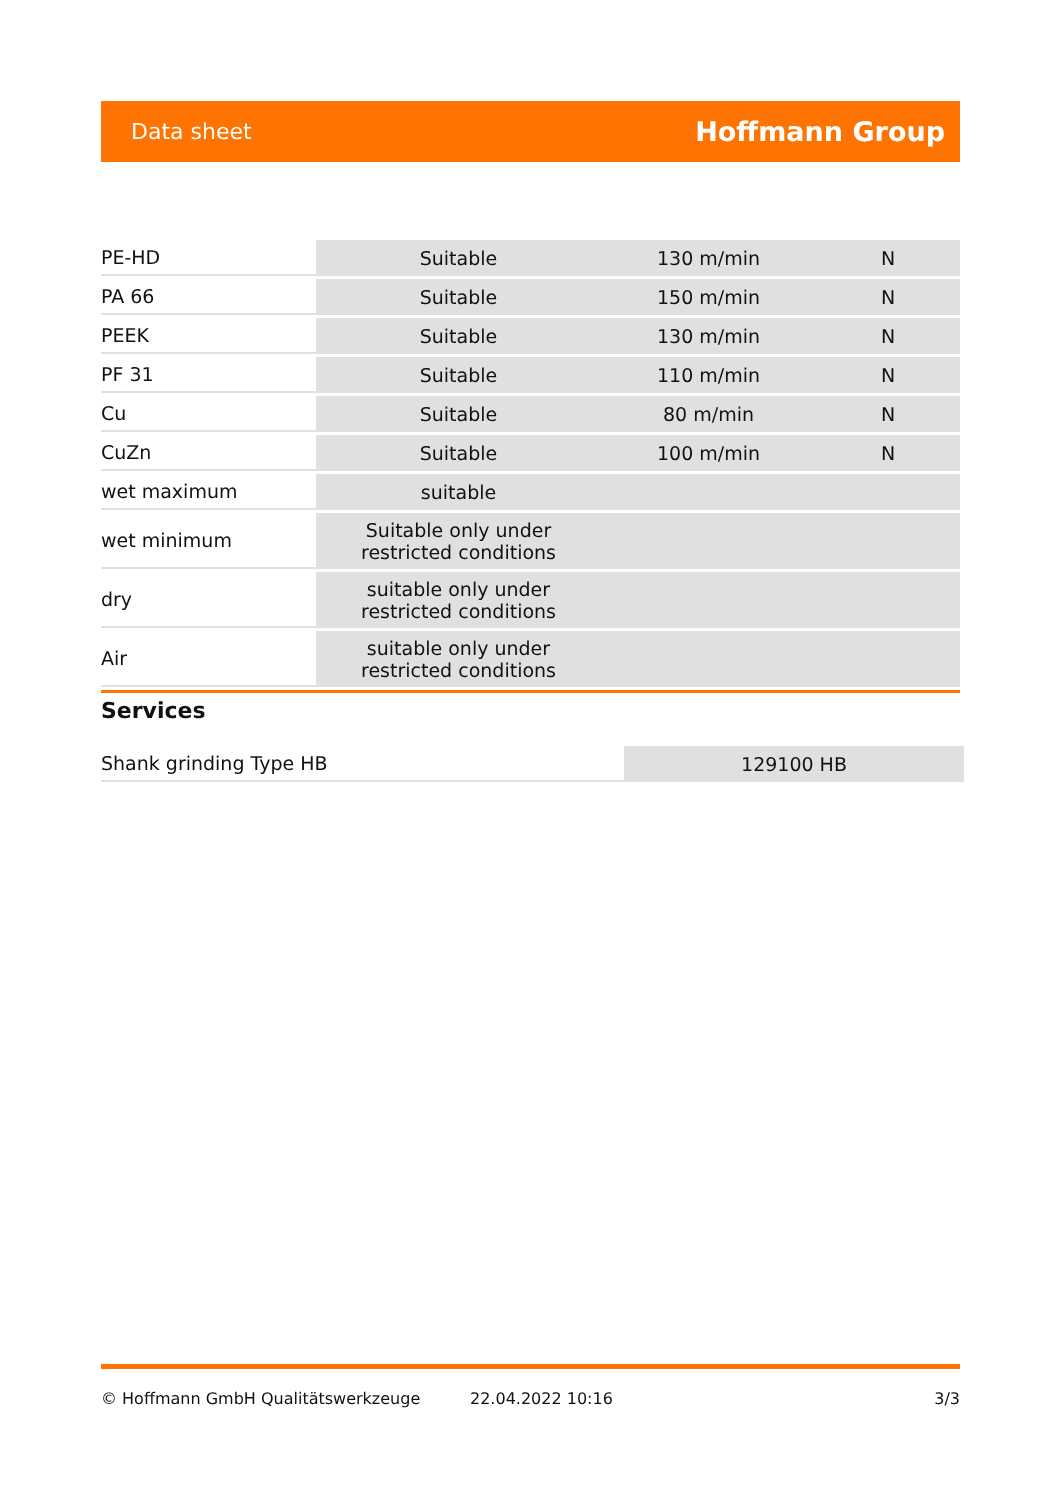Data sheet Hoffmann Group
| PE-HD | Suitable | 130 m/min | N |
| PA 66 | Suitable | 150 m/min | N |
| PEEK | Suitable | 130 m/min | N |
| PF 31 | Suitable | 110 m/min | N |
| Cu | Suitable | 80 m/min | N |
| CuZn | Suitable | 100 m/min | N |
| wet maximum | suitable | | |
| wet minimum | Suitable only under restricted conditions | | |
| dry | suitable only under restricted conditions | | |
| Air | suitable only under restricted conditions | | |
Services
| Shank grinding Type HB | 129100 HB |
© Hoffmann GmbH Qualitätswerkzeuge 22.04.2022 10:16 3/3